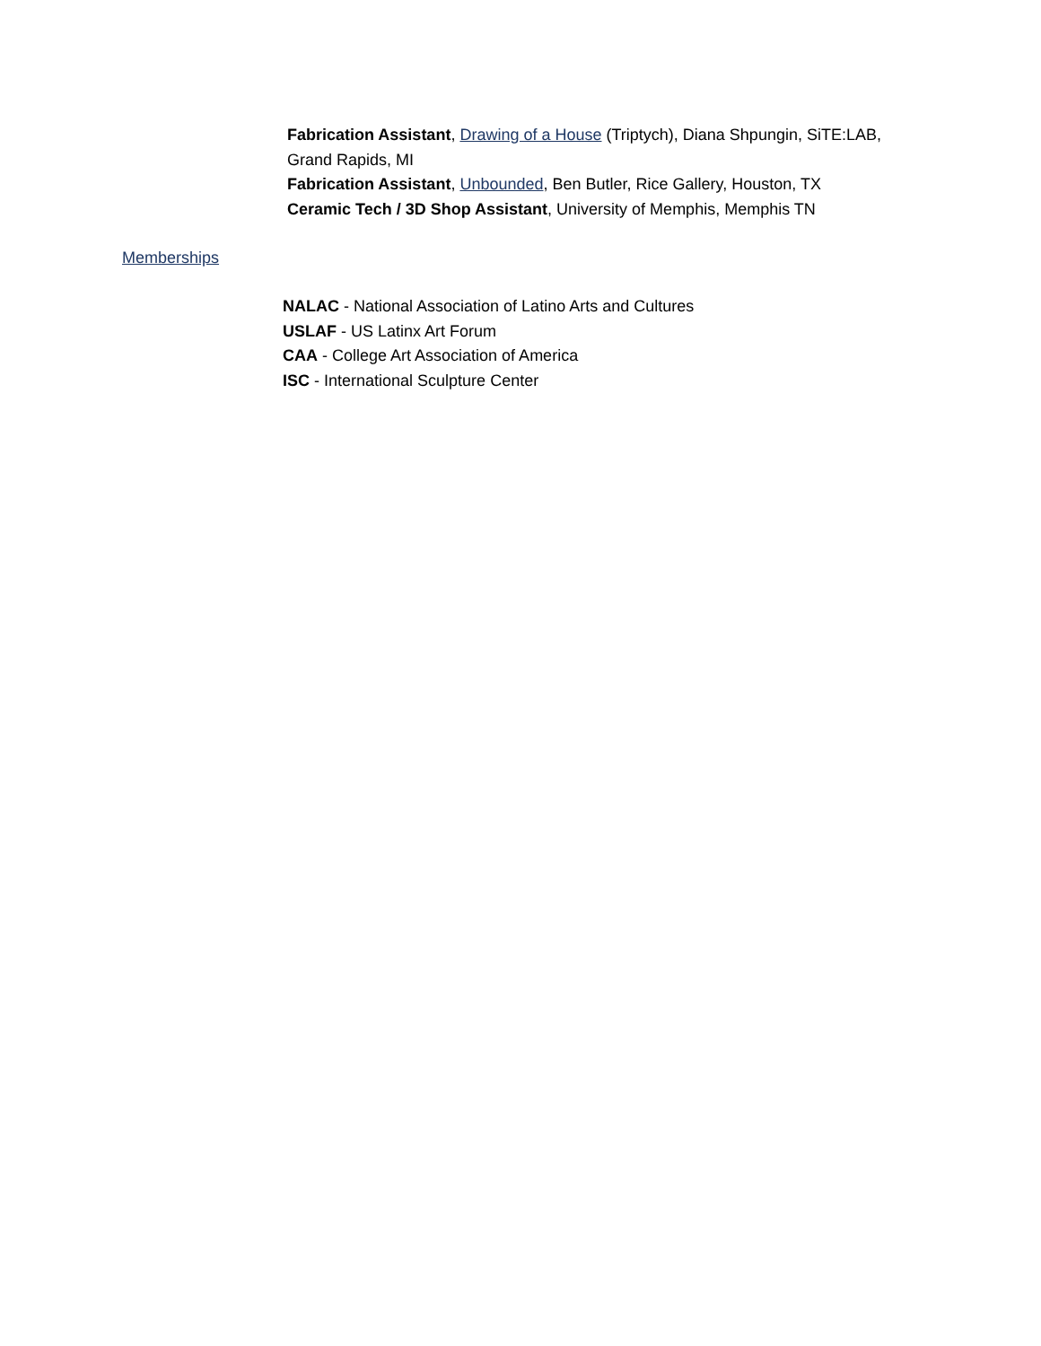Fabrication Assistant, Drawing of a House (Triptych), Diana Shpungin, SiTE:LAB, Grand Rapids, MI
Fabrication Assistant, Unbounded, Ben Butler, Rice Gallery, Houston, TX
Ceramic Tech / 3D Shop Assistant, University of Memphis, Memphis TN
Memberships
NALAC - National Association of Latino Arts and Cultures
USLAF - US Latinx Art Forum
CAA - College Art Association of America
ISC - International Sculpture Center